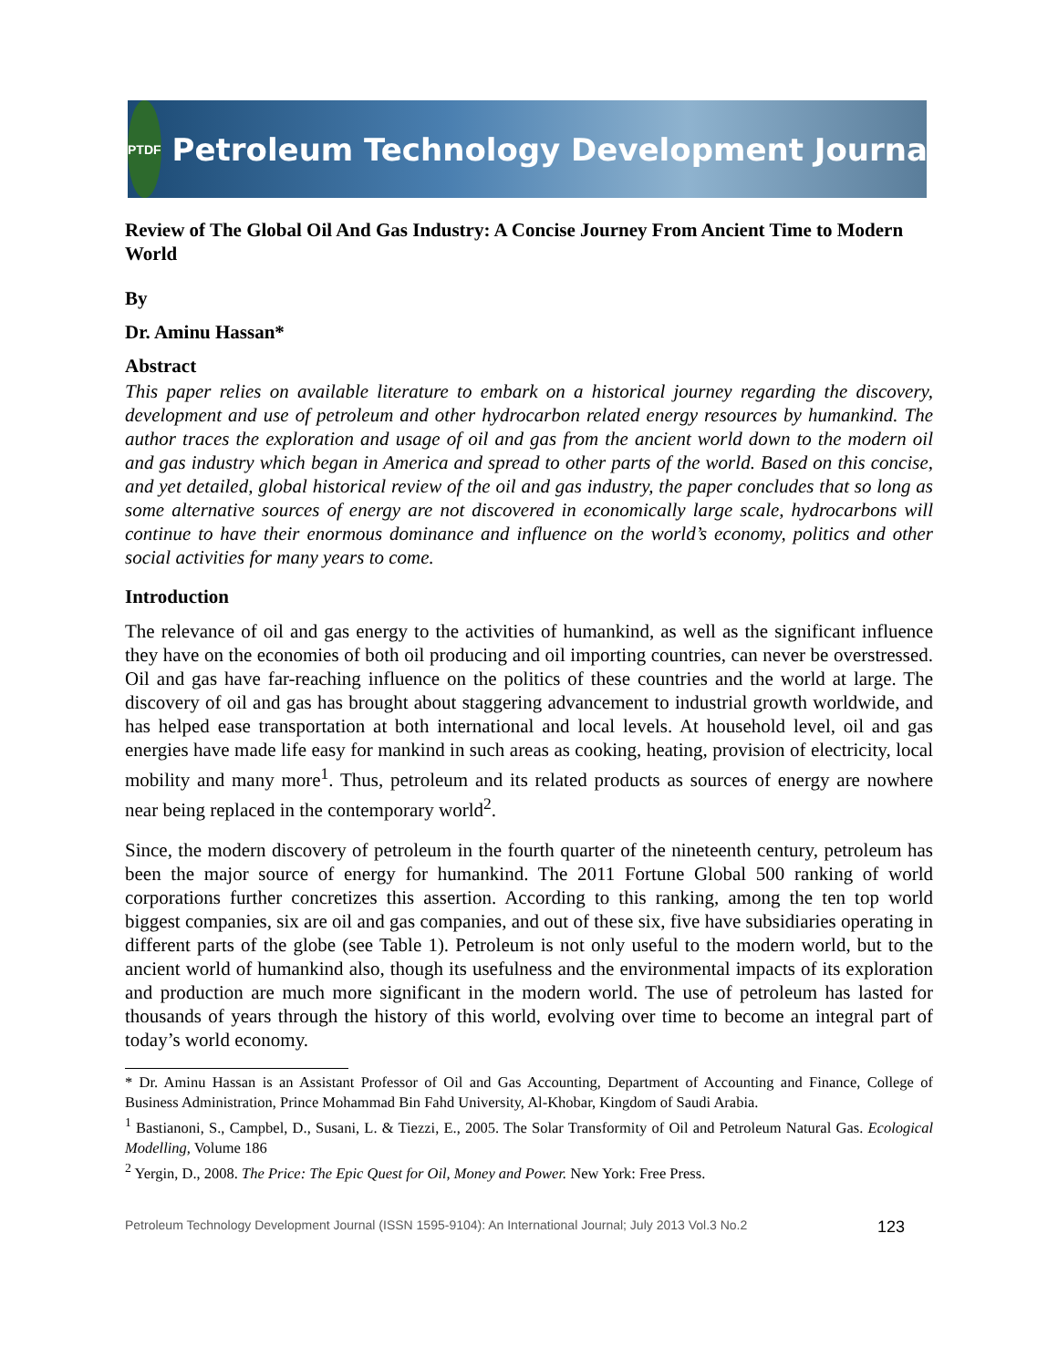PTDF
Petroleum Technology Development Journal
Review of The Global Oil And Gas Industry: A Concise Journey From Ancient Time to Modern World
By
Dr. Aminu Hassan*
Abstract
This paper relies on available literature to embark on a historical journey regarding the discovery, development and use of petroleum and other hydrocarbon related energy resources by humankind. The author traces the exploration and usage of oil and gas from the ancient world down to the modern oil and gas industry which began in America and spread to other parts of the world. Based on this concise, and yet detailed, global historical review of the oil and gas industry, the paper concludes that so long as some alternative sources of energy are not discovered in economically large scale, hydrocarbons will continue to have their enormous dominance and influence on the world’s economy, politics and other social activities for many years to come.
Introduction
The relevance of oil and gas energy to the activities of humankind, as well as the significant influence they have on the economies of both oil producing and oil importing countries, can never be overstressed. Oil and gas have far-reaching influence on the politics of these countries and the world at large. The discovery of oil and gas has brought about staggering advancement to industrial growth worldwide, and has helped ease transportation at both international and local levels. At household level, oil and gas energies have made life easy for mankind in such areas as cooking, heating, provision of electricity, local mobility and many more<sup>1</sup>. Thus, petroleum and its related products as sources of energy are nowhere near being replaced in the contemporary world<sup>2</sup>.
Since, the modern discovery of petroleum in the fourth quarter of the nineteenth century, petroleum has been the major source of energy for humankind. The 2011 Fortune Global 500 ranking of world corporations further concretizes this assertion. According to this ranking, among the ten top world biggest companies, six are oil and gas companies, and out of these six, five have subsidiaries operating in different parts of the globe (see Table 1). Petroleum is not only useful to the modern world, but to the ancient world of humankind also, though its usefulness and the environmental impacts of its exploration and production are much more significant in the modern world. The use of petroleum has lasted for thousands of years through the history of this world, evolving over time to become an integral part of today’s world economy.
* Dr. Aminu Hassan is an Assistant Professor of Oil and Gas Accounting, Department of Accounting and Finance, College of Business Administration, Prince Mohammad Bin Fahd University, Al-Khobar, Kingdom of Saudi Arabia.
<sup>1</sup> Bastianoni, S., Campbel, D., Susani, L. & Tiezzi, E., 2005. The Solar Transformity of Oil and Petroleum Natural Gas. Ecological Modelling, Volume 186
<sup>2</sup> Yergin, D., 2008. The Price: The Epic Quest for Oil, Money and Power. New York: Free Press.
Petroleum Technology Development Journal (ISSN 1595-9104): An International Journal; July 2013 Vol.3 No.2 123